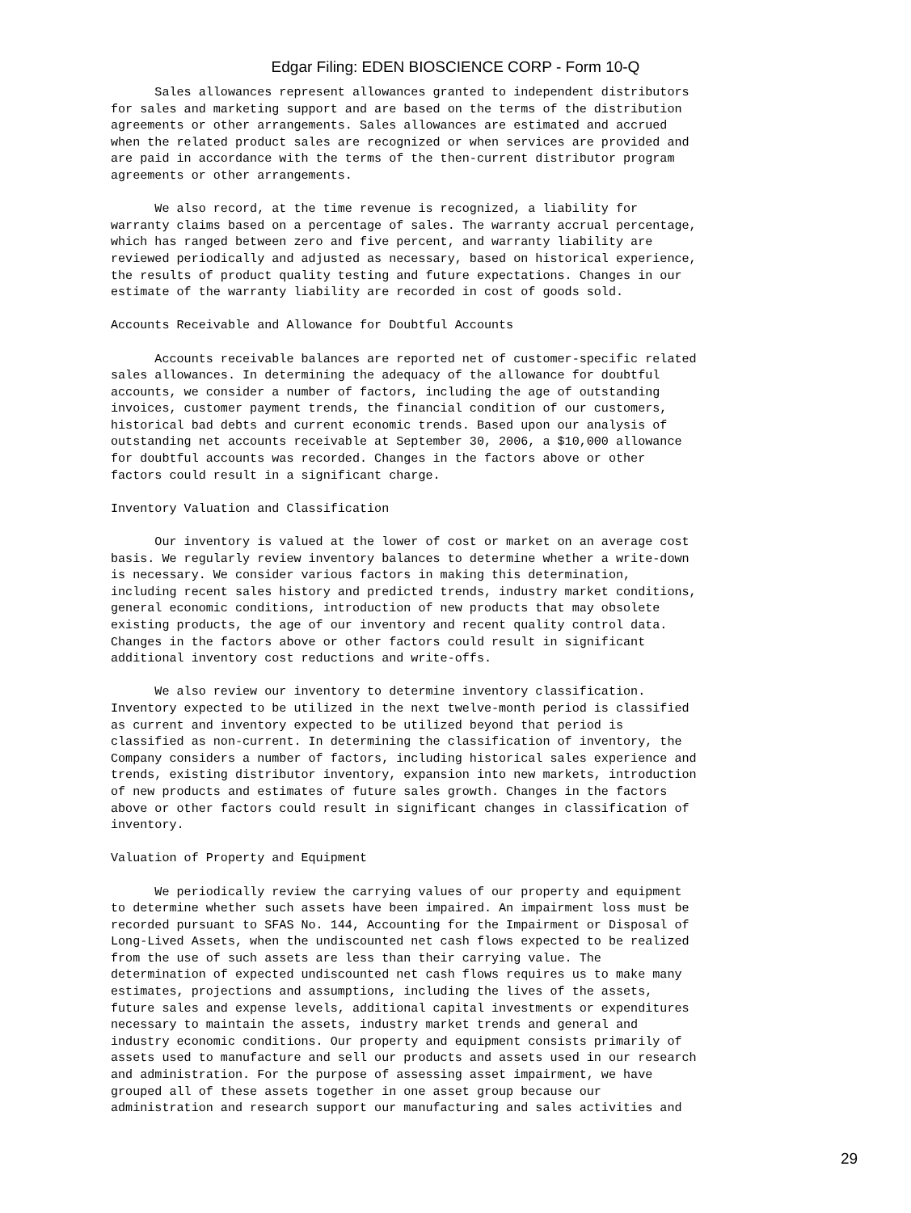Edgar Filing: EDEN BIOSCIENCE CORP - Form 10-Q
      Sales allowances represent allowances granted to independent distributors
for sales and marketing support and are based on the terms of the distribution
agreements or other arrangements. Sales allowances are estimated and accrued
when the related product sales are recognized or when services are provided and
are paid in accordance with the terms of the then-current distributor program
agreements or other arrangements.

      We also record, at the time revenue is recognized, a liability for
warranty claims based on a percentage of sales. The warranty accrual percentage,
which has ranged between zero and five percent, and warranty liability are
reviewed periodically and adjusted as necessary, based on historical experience,
the results of product quality testing and future expectations. Changes in our
estimate of the warranty liability are recorded in cost of goods sold.

Accounts Receivable and Allowance for Doubtful Accounts

      Accounts receivable balances are reported net of customer-specific related
sales allowances. In determining the adequacy of the allowance for doubtful
accounts, we consider a number of factors, including the age of outstanding
invoices, customer payment trends, the financial condition of our customers,
historical bad debts and current economic trends. Based upon our analysis of
outstanding net accounts receivable at September 30, 2006, a $10,000 allowance
for doubtful accounts was recorded. Changes in the factors above or other
factors could result in a significant charge.

Inventory Valuation and Classification

      Our inventory is valued at the lower of cost or market on an average cost
basis. We regularly review inventory balances to determine whether a write-down
is necessary. We consider various factors in making this determination,
including recent sales history and predicted trends, industry market conditions,
general economic conditions, introduction of new products that may obsolete
existing products, the age of our inventory and recent quality control data.
Changes in the factors above or other factors could result in significant
additional inventory cost reductions and write-offs.

      We also review our inventory to determine inventory classification.
Inventory expected to be utilized in the next twelve-month period is classified
as current and inventory expected to be utilized beyond that period is
classified as non-current. In determining the classification of inventory, the
Company considers a number of factors, including historical sales experience and
trends, existing distributor inventory, expansion into new markets, introduction
of new products and estimates of future sales growth. Changes in the factors
above or other factors could result in significant changes in classification of
inventory.

Valuation of Property and Equipment

      We periodically review the carrying values of our property and equipment
to determine whether such assets have been impaired. An impairment loss must be
recorded pursuant to SFAS No. 144, Accounting for the Impairment or Disposal of
Long-Lived Assets, when the undiscounted net cash flows expected to be realized
from the use of such assets are less than their carrying value. The
determination of expected undiscounted net cash flows requires us to make many
estimates, projections and assumptions, including the lives of the assets,
future sales and expense levels, additional capital investments or expenditures
necessary to maintain the assets, industry market trends and general and
industry economic conditions. Our property and equipment consists primarily of
assets used to manufacture and sell our products and assets used in our research
and administration. For the purpose of assessing asset impairment, we have
grouped all of these assets together in one asset group because our
administration and research support our manufacturing and sales activities and
29